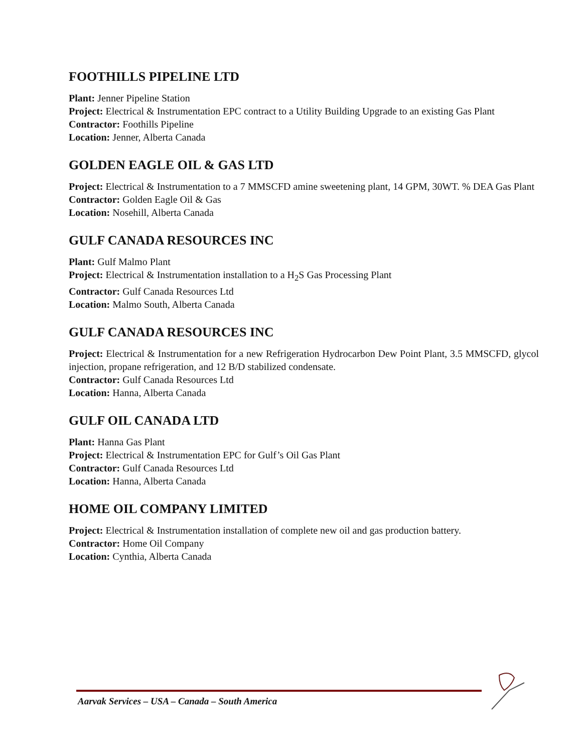FOOTHILLS PIPELINE LTD
Plant: Jenner Pipeline Station
Project: Electrical & Instrumentation EPC contract to a Utility Building Upgrade to an existing Gas Plant
Contractor: Foothills Pipeline
Location: Jenner, Alberta Canada
GOLDEN EAGLE OIL & GAS LTD
Project: Electrical & Instrumentation to a 7 MMSCFD amine sweetening plant, 14 GPM, 30WT. % DEA Gas Plant
Contractor: Golden Eagle Oil & Gas
Location: Nosehill, Alberta Canada
GULF CANADA RESOURCES INC
Plant: Gulf Malmo Plant
Project: Electrical & Instrumentation installation to a H<sub>2</sub>S Gas Processing Plant
Contractor: Gulf Canada Resources Ltd
Location: Malmo South, Alberta Canada
GULF CANADA RESOURCES INC
Project: Electrical & Instrumentation for a new Refrigeration Hydrocarbon Dew Point Plant, 3.5 MMSCFD, glycol injection, propane refrigeration, and 12 B/D stabilized condensate.
Contractor: Gulf Canada Resources Ltd
Location: Hanna, Alberta Canada
GULF OIL CANADA LTD
Plant: Hanna Gas Plant
Project: Electrical & Instrumentation EPC for Gulf’s Oil Gas Plant
Contractor: Gulf Canada Resources Ltd
Location: Hanna, Alberta Canada
HOME OIL COMPANY LIMITED
Project: Electrical & Instrumentation installation of complete new oil and gas production battery.
Contractor: Home Oil Company
Location: Cynthia, Alberta Canada
Aarvak Services – USA – Canada – South America